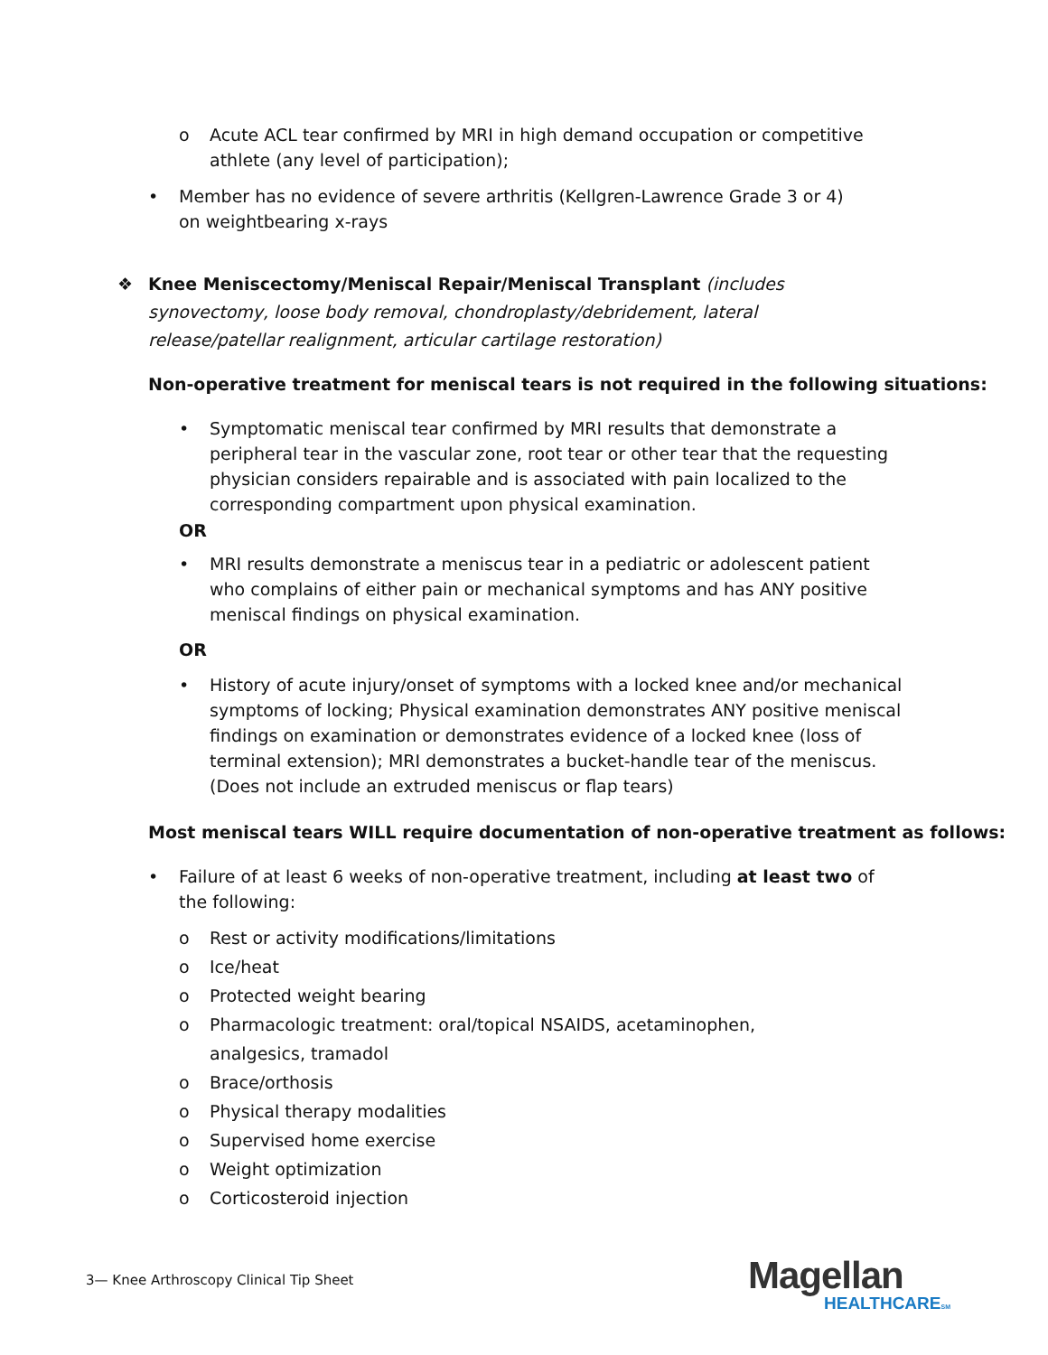o Acute ACL tear confirmed by MRI in high demand occupation or competitive athlete (any level of participation);
• Member has no evidence of severe arthritis (Kellgren-Lawrence Grade 3 or 4) on weightbearing x-rays
❖ Knee Meniscectomy/Meniscal Repair/Meniscal Transplant (includes synovectomy, loose body removal, chondroplasty/debridement, lateral release/patellar realignment, articular cartilage restoration)
Non-operative treatment for meniscal tears is not required in the following situations:
• Symptomatic meniscal tear confirmed by MRI results that demonstrate a peripheral tear in the vascular zone, root tear or other tear that the requesting physician considers repairable and is associated with pain localized to the corresponding compartment upon physical examination.
OR
• MRI results demonstrate a meniscus tear in a pediatric or adolescent patient who complains of either pain or mechanical symptoms and has ANY positive meniscal findings on physical examination.
OR
• History of acute injury/onset of symptoms with a locked knee and/or mechanical symptoms of locking; Physical examination demonstrates ANY positive meniscal findings on examination or demonstrates evidence of a locked knee (loss of terminal extension); MRI demonstrates a bucket-handle tear of the meniscus. (Does not include an extruded meniscus or flap tears)
Most meniscal tears WILL require documentation of non-operative treatment as follows:
• Failure of at least 6 weeks of non-operative treatment, including at least two of the following:
o Rest or activity modifications/limitations
o Ice/heat
o Protected weight bearing
o Pharmacologic treatment: oral/topical NSAIDS, acetaminophen, analgesics, tramadol
o Brace/orthosis
o Physical therapy modalities
o Supervised home exercise
o Weight optimization
o Corticosteroid injection
3— Knee Arthroscopy Clinical Tip Sheet
Magellan
HEALTHCARESM